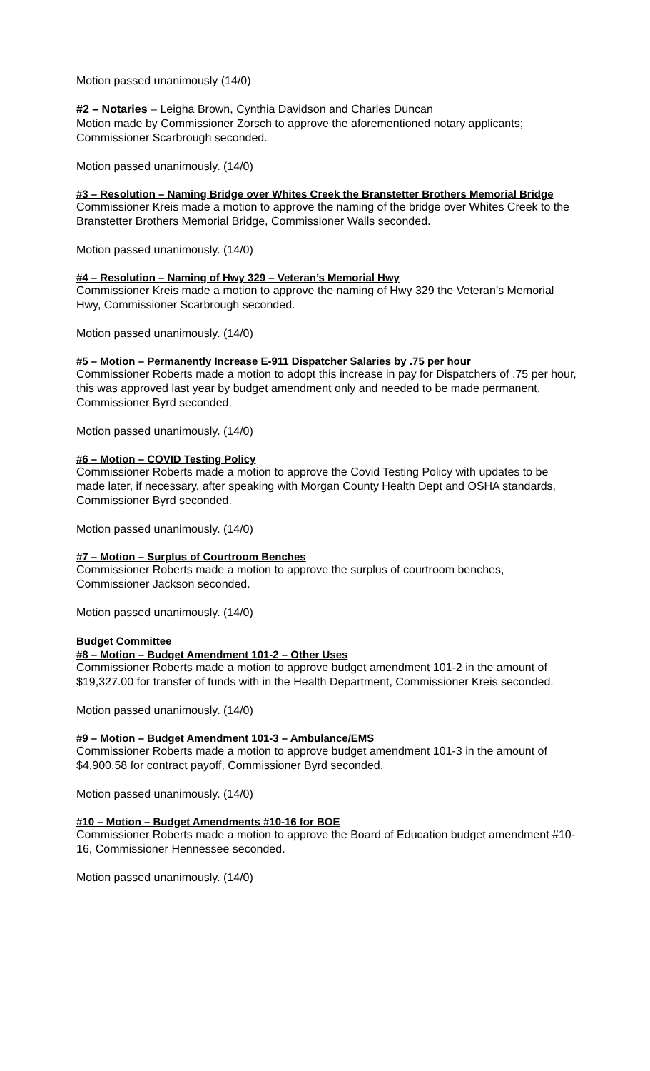Motion passed unanimously (14/0)
#2 – Notaries – Leigha Brown, Cynthia Davidson and Charles Duncan
Motion made by Commissioner Zorsch to approve the aforementioned notary applicants; Commissioner Scarbrough seconded.
Motion passed unanimously. (14/0)
#3 – Resolution – Naming Bridge over Whites Creek the Branstetter Brothers Memorial Bridge
Commissioner Kreis made a motion to approve the naming of the bridge over Whites Creek to the Branstetter Brothers Memorial Bridge, Commissioner Walls seconded.
Motion passed unanimously. (14/0)
#4 – Resolution – Naming of Hwy 329 – Veteran’s Memorial Hwy
Commissioner Kreis made a motion to approve the naming of Hwy 329 the Veteran’s Memorial Hwy, Commissioner Scarbrough seconded.
Motion passed unanimously. (14/0)
#5 – Motion – Permanently Increase E-911 Dispatcher Salaries by .75 per hour
Commissioner Roberts made a motion to adopt this increase in pay for Dispatchers of .75 per hour, this was approved last year by budget amendment only and needed to be made permanent, Commissioner Byrd seconded.
Motion passed unanimously. (14/0)
#6 – Motion – COVID Testing Policy
Commissioner Roberts made a motion to approve the Covid Testing Policy with updates to be made later, if necessary, after speaking with Morgan County Health Dept and OSHA standards, Commissioner Byrd seconded.
Motion passed unanimously. (14/0)
#7 – Motion – Surplus of Courtroom Benches
Commissioner Roberts made a motion to approve the surplus of courtroom benches, Commissioner Jackson seconded.
Motion passed unanimously. (14/0)
Budget Committee
#8 – Motion – Budget Amendment 101-2 – Other Uses
Commissioner Roberts made a motion to approve budget amendment 101-2 in the amount of $19,327.00 for transfer of funds with in the Health Department, Commissioner Kreis seconded.
Motion passed unanimously. (14/0)
#9 – Motion – Budget Amendment 101-3 – Ambulance/EMS
Commissioner Roberts made a motion to approve budget amendment 101-3 in the amount of $4,900.58 for contract payoff, Commissioner Byrd seconded.
Motion passed unanimously. (14/0)
#10 – Motion – Budget Amendments #10-16 for BOE
Commissioner Roberts made a motion to approve the Board of Education budget amendment #10-16, Commissioner Hennessee seconded.
Motion passed unanimously. (14/0)